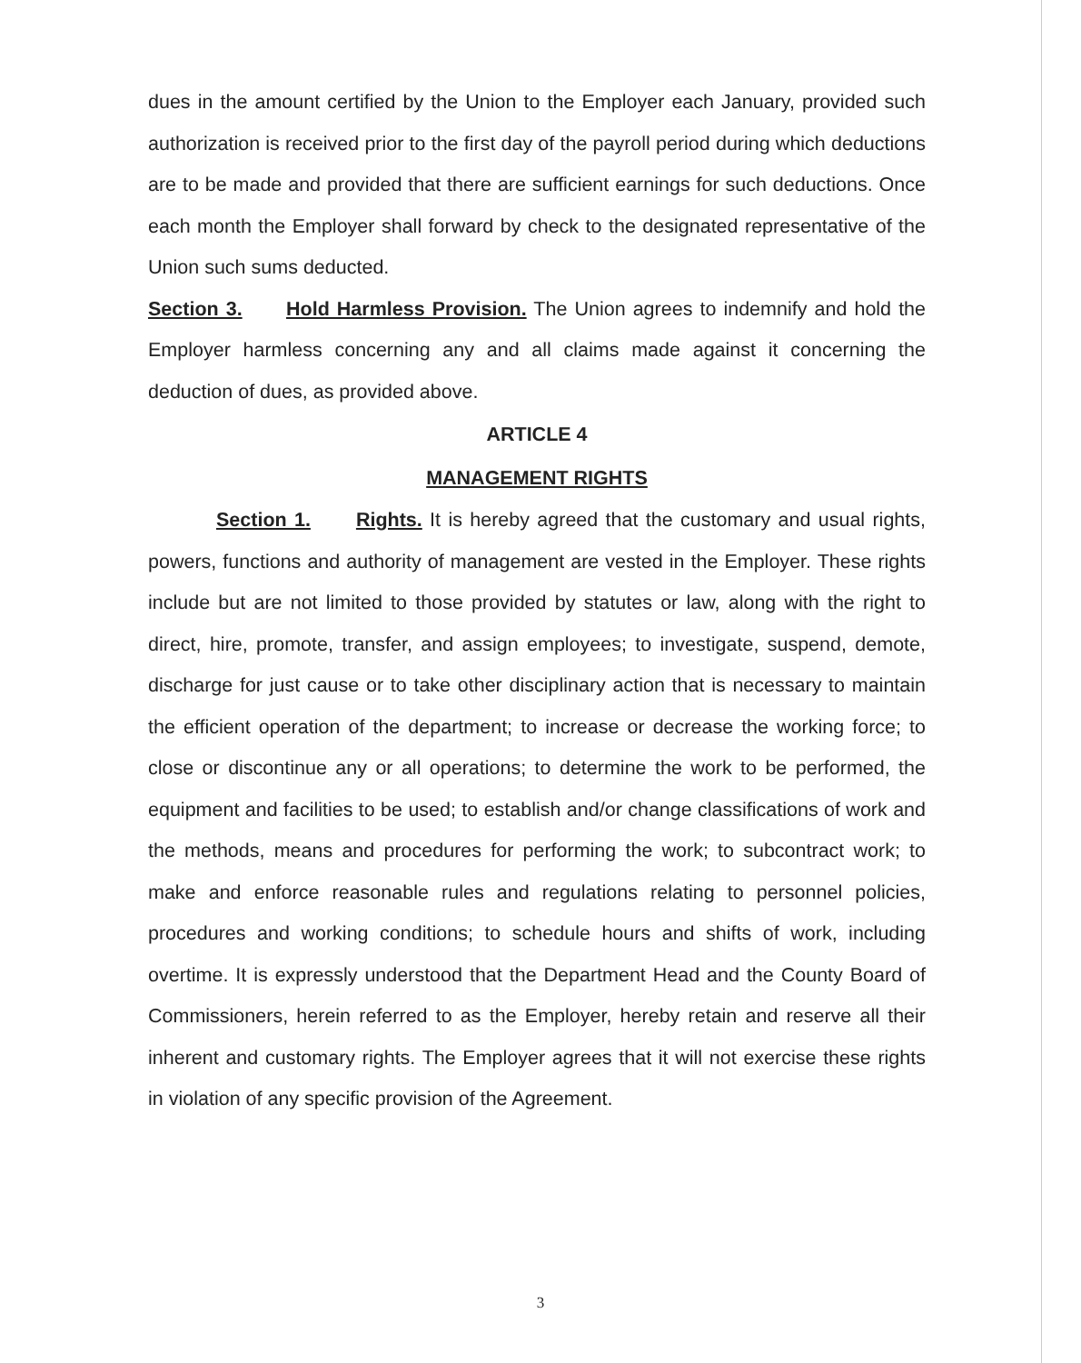dues in the amount certified by the Union to the Employer each January, provided such authorization is received prior to the first day of the payroll period during which deductions are to be made and provided that there are sufficient earnings for such deductions. Once each month the Employer shall forward by check to the designated representative of the Union such sums deducted.
Section 3. Hold Harmless Provision. The Union agrees to indemnify and hold the Employer harmless concerning any and all claims made against it concerning the deduction of dues, as provided above.
ARTICLE 4
MANAGEMENT RIGHTS
Section 1. Rights. It is hereby agreed that the customary and usual rights, powers, functions and authority of management are vested in the Employer. These rights include but are not limited to those provided by statutes or law, along with the right to direct, hire, promote, transfer, and assign employees; to investigate, suspend, demote, discharge for just cause or to take other disciplinary action that is necessary to maintain the efficient operation of the department; to increase or decrease the working force; to close or discontinue any or all operations; to determine the work to be performed, the equipment and facilities to be used; to establish and/or change classifications of work and the methods, means and procedures for performing the work; to subcontract work; to make and enforce reasonable rules and regulations relating to personnel policies, procedures and working conditions; to schedule hours and shifts of work, including overtime. It is expressly understood that the Department Head and the County Board of Commissioners, herein referred to as the Employer, hereby retain and reserve all their inherent and customary rights. The Employer agrees that it will not exercise these rights in violation of any specific provision of the Agreement.
3